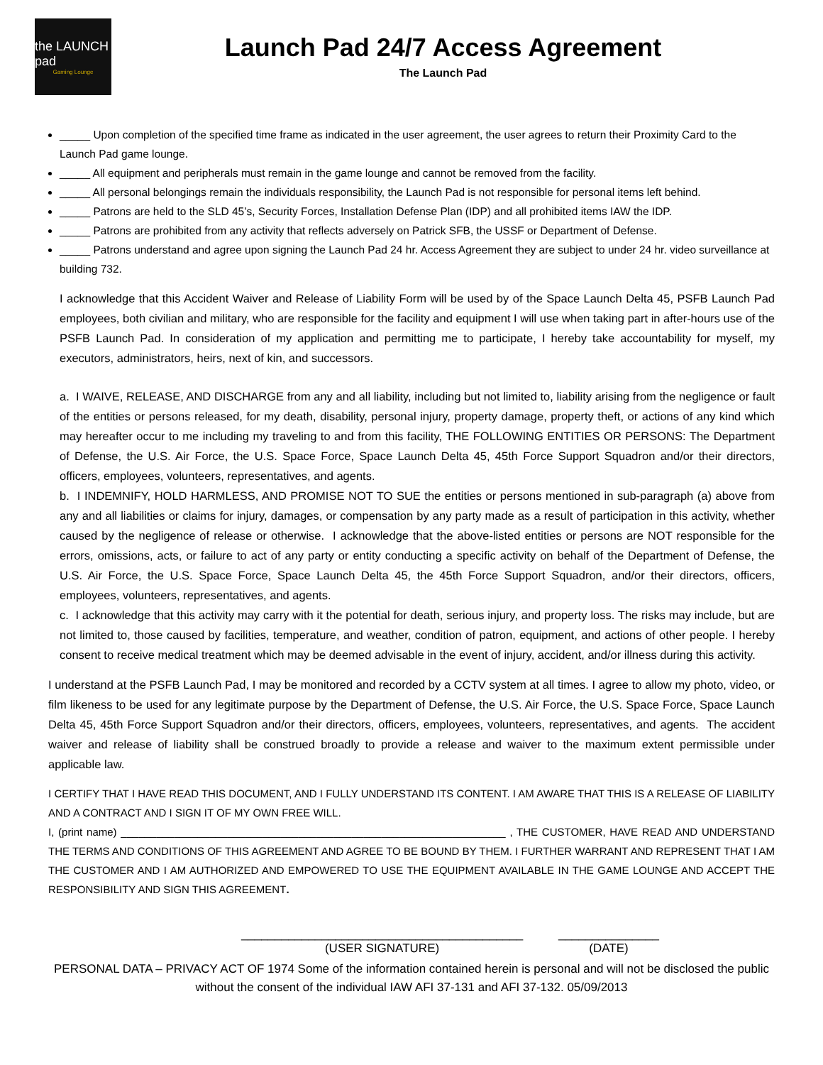the LAUNCH pad
Gaming Lounge
Launch Pad 24/7 Access Agreement
The Launch Pad
_____ Upon completion of the specified time frame as indicated in the user agreement, the user agrees to return their Proximity Card to the Launch Pad game lounge.
_____ All equipment and peripherals must remain in the game lounge and cannot be removed from the facility.
_____ All personal belongings remain the individuals responsibility, the Launch Pad is not responsible for personal items left behind.
_____ Patrons are held to the SLD 45’s, Security Forces, Installation Defense Plan (IDP) and all prohibited items IAW the IDP.
_____ Patrons are prohibited from any activity that reflects adversely on Patrick SFB, the USSF or Department of Defense.
_____ Patrons understand and agree upon signing the Launch Pad 24 hr. Access Agreement they are subject to under 24 hr. video surveillance at building 732.
I acknowledge that this Accident Waiver and Release of Liability Form will be used by of the Space Launch Delta 45, PSFB Launch Pad employees, both civilian and military, who are responsible for the facility and equipment I will use when taking part in after-hours use of the PSFB Launch Pad. In consideration of my application and permitting me to participate, I hereby take accountability for myself, my executors, administrators, heirs, next of kin, and successors.
a. I WAIVE, RELEASE, AND DISCHARGE from any and all liability, including but not limited to, liability arising from the negligence or fault of the entities or persons released, for my death, disability, personal injury, property damage, property theft, or actions of any kind which may hereafter occur to me including my traveling to and from this facility, THE FOLLOWING ENTITIES OR PERSONS: The Department of Defense, the U.S. Air Force, the U.S. Space Force, Space Launch Delta 45, 45th Force Support Squadron and/or their directors, officers, employees, volunteers, representatives, and agents.
b. I INDEMNIFY, HOLD HARMLESS, AND PROMISE NOT TO SUE the entities or persons mentioned in sub-paragraph (a) above from any and all liabilities or claims for injury, damages, or compensation by any party made as a result of participation in this activity, whether caused by the negligence of release or otherwise. I acknowledge that the above-listed entities or persons are NOT responsible for the errors, omissions, acts, or failure to act of any party or entity conducting a specific activity on behalf of the Department of Defense, the U.S. Air Force, the U.S. Space Force, Space Launch Delta 45, the 45th Force Support Squadron, and/or their directors, officers, employees, volunteers, representatives, and agents.
c. I acknowledge that this activity may carry with it the potential for death, serious injury, and property loss. The risks may include, but are not limited to, those caused by facilities, temperature, and weather, condition of patron, equipment, and actions of other people. I hereby consent to receive medical treatment which may be deemed advisable in the event of injury, accident, and/or illness during this activity.
I understand at the PSFB Launch Pad, I may be monitored and recorded by a CCTV system at all times. I agree to allow my photo, video, or film likeness to be used for any legitimate purpose by the Department of Defense, the U.S. Air Force, the U.S. Space Force, Space Launch Delta 45, 45th Force Support Squadron and/or their directors, officers, employees, volunteers, representatives, and agents. The accident waiver and release of liability shall be construed broadly to provide a release and waiver to the maximum extent permissible under applicable law.
I CERTIFY THAT I HAVE READ THIS DOCUMENT, AND I FULLY UNDERSTAND ITS CONTENT. I AM AWARE THAT THIS IS A RELEASE OF LIABILITY AND A CONTRACT AND I SIGN IT OF MY OWN FREE WILL.
I, (print name) _________________________________________________________________ , THE CUSTOMER, HAVE READ AND UNDERSTAND THE TERMS AND CONDITIONS OF THIS AGREEMENT AND AGREE TO BE BOUND BY THEM. I FURTHER WARRANT AND REPRESENT THAT I AM THE CUSTOMER AND I AM AUTHORIZED AND EMPOWERED TO USE THE EQUIPMENT AVAILABLE IN THE GAME LOUNGE AND ACCEPT THE RESPONSIBILITY AND SIGN THIS AGREEMENT.
__________________________________________
(USER SIGNATURE)
_______________
(DATE)
PERSONAL DATA – PRIVACY ACT OF 1974 Some of the information contained herein is personal and will not be disclosed the public without the consent of the individual IAW AFI 37-131 and AFI 37-132. 05/09/2013